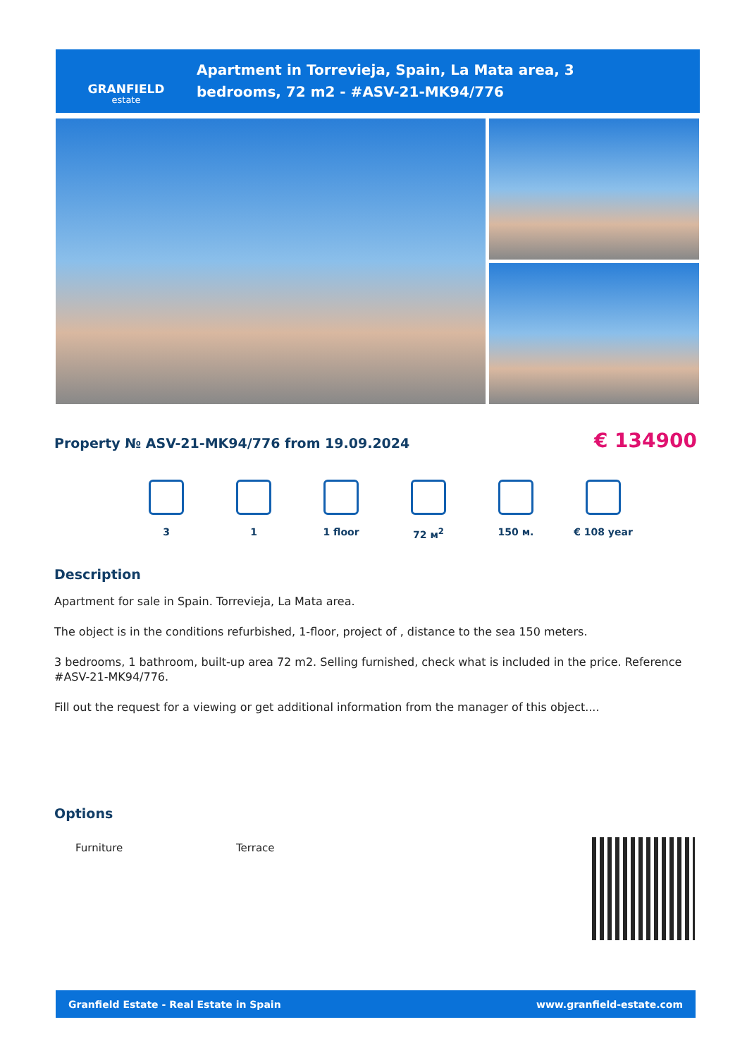GRANFIELD
estate
Apartment in Torrevieja, Spain, La Mata area, 3 bedrooms, 72 m2 - #ASV-21-MK94/776
Property № ASV-21-MK94/776 from 19.09.2024
€ 134900
3 1 1 floor 72 м<sup>2</sup> 150 м. € 108 year
Description
Apartment for sale in Spain. Torrevieja, La Mata area.
The object is in the conditions refurbished, 1-floor, project of , distance to the sea 150 meters.
3 bedrooms, 1 bathroom, built-up area 72 m2. Selling furnished, check what is included in the price. Reference #ASV-21-MK94/776.
Fill out the request for a viewing or get additional information from the manager of this object....
Options
Furniture Terrace
Granfield Estate - Real Estate in Spain www.granfield-estate.com